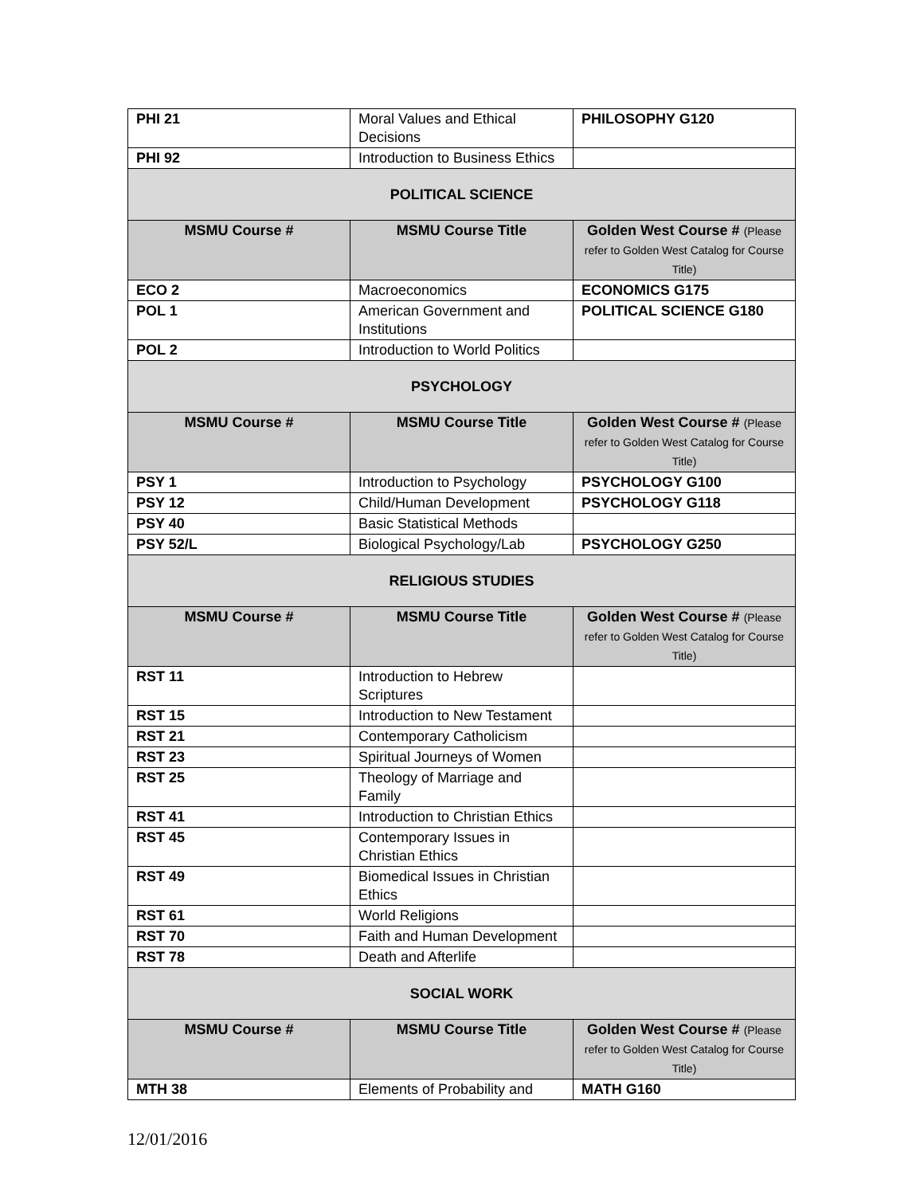| PHI 21 | Moral Values and Ethical Decisions | PHILOSOPHY G120 |
| PHI 92 | Introduction to Business Ethics | |
| POLITICAL SCIENCE | | |
| MSMU Course # | MSMU Course Title | Golden West Course # (Please refer to Golden West Catalog for Course Title) |
| ECO 2 | Macroeconomics | ECONOMICS G175 |
| POL 1 | American Government and Institutions | POLITICAL SCIENCE G180 |
| POL 2 | Introduction to World Politics | |
| PSYCHOLOGY | | |
| MSMU Course # | MSMU Course Title | Golden West Course # (Please refer to Golden West Catalog for Course Title) |
| PSY 1 | Introduction to Psychology | PSYCHOLOGY G100 |
| PSY 12 | Child/Human Development | PSYCHOLOGY G118 |
| PSY 40 | Basic Statistical Methods | |
| PSY 52/L | Biological Psychology/Lab | PSYCHOLOGY G250 |
| RELIGIOUS STUDIES | | |
| MSMU Course # | MSMU Course Title | Golden West Course # (Please refer to Golden West Catalog for Course Title) |
| RST 11 | Introduction to Hebrew Scriptures | |
| RST 15 | Introduction to New Testament | |
| RST 21 | Contemporary Catholicism | |
| RST 23 | Spiritual Journeys of Women | |
| RST 25 | Theology of Marriage and Family | |
| RST 41 | Introduction to Christian Ethics | |
| RST 45 | Contemporary Issues in Christian Ethics | |
| RST 49 | Biomedical Issues in Christian Ethics | |
| RST 61 | World Religions | |
| RST 70 | Faith and Human Development | |
| RST 78 | Death and Afterlife | |
| SOCIAL WORK | | |
| MSMU Course # | MSMU Course Title | Golden West Course # (Please refer to Golden West Catalog for Course Title) |
| MTH 38 | Elements of Probability and | MATH G160 |
12/01/2016